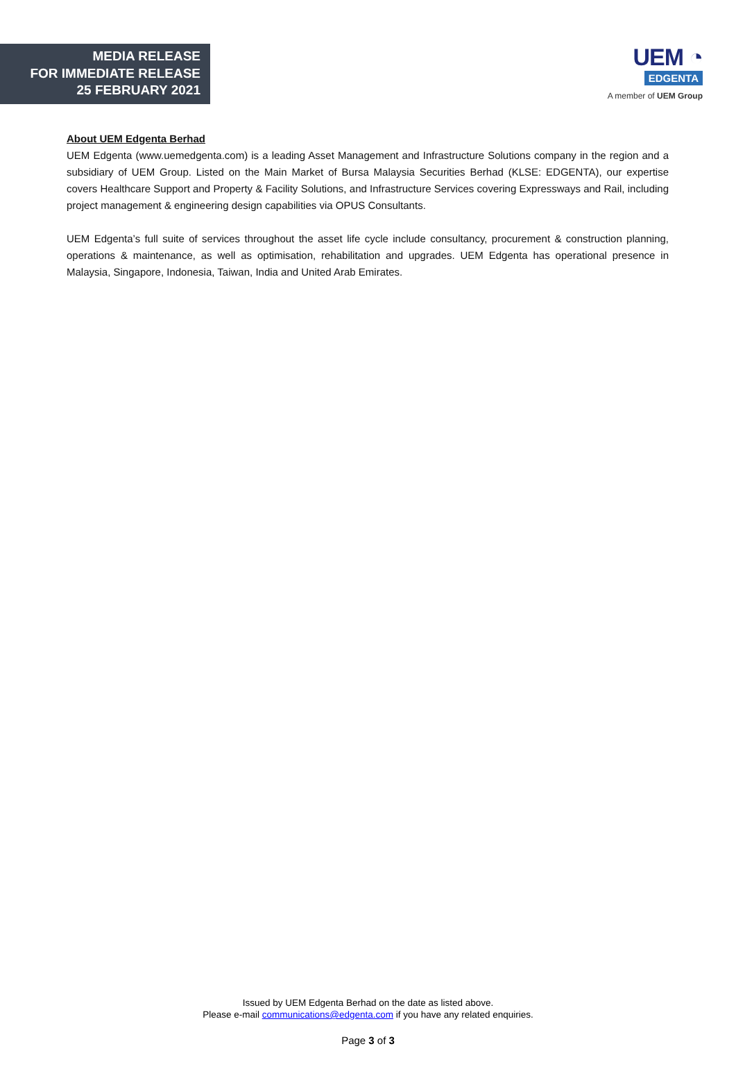MEDIA RELEASE
FOR IMMEDIATE RELEASE
25 FEBRUARY 2021
UEM ◔
EDGENTA
A member of UEM Group
About UEM Edgenta Berhad
UEM Edgenta (www.uemedgenta.com) is a leading Asset Management and Infrastructure Solutions company in the region and a subsidiary of UEM Group. Listed on the Main Market of Bursa Malaysia Securities Berhad (KLSE: EDGENTA), our expertise covers Healthcare Support and Property & Facility Solutions, and Infrastructure Services covering Expressways and Rail, including project management & engineering design capabilities via OPUS Consultants.
UEM Edgenta’s full suite of services throughout the asset life cycle include consultancy, procurement & construction planning, operations & maintenance, as well as optimisation, rehabilitation and upgrades. UEM Edgenta has operational presence in Malaysia, Singapore, Indonesia, Taiwan, India and United Arab Emirates.
Issued by UEM Edgenta Berhad on the date as listed above.
Please e-mail communications@edgenta.com if you have any related enquiries.
Page 3 of 3